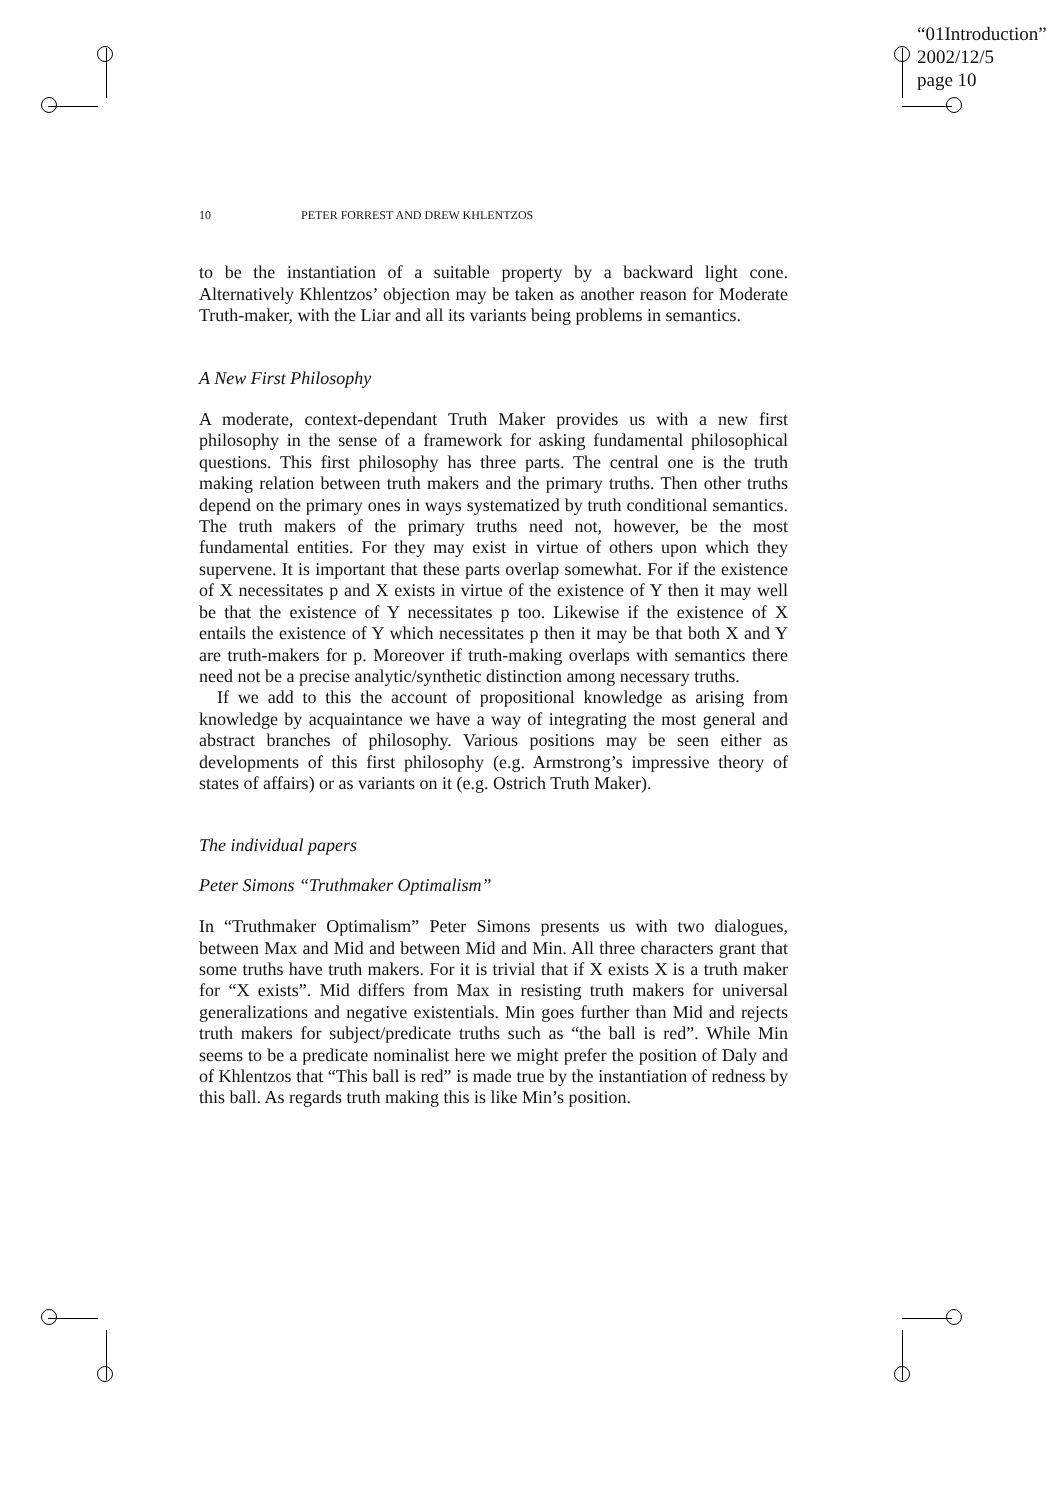“01Introduction”
2002/12/5
page 10
10 PETER FORREST AND DREW KHLENTZOS
to be the instantiation of a suitable property by a backward light cone. Alternatively Khlentzos’ objection may be taken as another reason for Moderate Truth-maker, with the Liar and all its variants being problems in semantics.
A New First Philosophy
A moderate, context-dependant Truth Maker provides us with a new first philosophy in the sense of a framework for asking fundamental philosophical questions. This first philosophy has three parts. The central one is the truth making relation between truth makers and the primary truths. Then other truths depend on the primary ones in ways systematized by truth conditional semantics. The truth makers of the primary truths need not, however, be the most fundamental entities. For they may exist in virtue of others upon which they supervene. It is important that these parts overlap somewhat. For if the existence of X necessitates p and X exists in virtue of the existence of Y then it may well be that the existence of Y necessitates p too. Likewise if the existence of X entails the existence of Y which necessitates p then it may be that both X and Y are truth-makers for p. Moreover if truth-making overlaps with semantics there need not be a precise analytic/synthetic distinction among necessary truths.
If we add to this the account of propositional knowledge as arising from knowledge by acquaintance we have a way of integrating the most general and abstract branches of philosophy. Various positions may be seen either as developments of this first philosophy (e.g. Armstrong’s impressive theory of states of affairs) or as variants on it (e.g. Ostrich Truth Maker).
The individual papers
Peter Simons “Truthmaker Optimalism”
In “Truthmaker Optimalism” Peter Simons presents us with two dialogues, between Max and Mid and between Mid and Min. All three characters grant that some truths have truth makers. For it is trivial that if X exists X is a truth maker for “X exists”. Mid differs from Max in resisting truth makers for universal generalizations and negative existentials. Min goes further than Mid and rejects truth makers for subject/predicate truths such as “the ball is red”. While Min seems to be a predicate nominalist here we might prefer the position of Daly and of Khlentzos that “This ball is red” is made true by the instantiation of redness by this ball. As regards truth making this is like Min’s position.